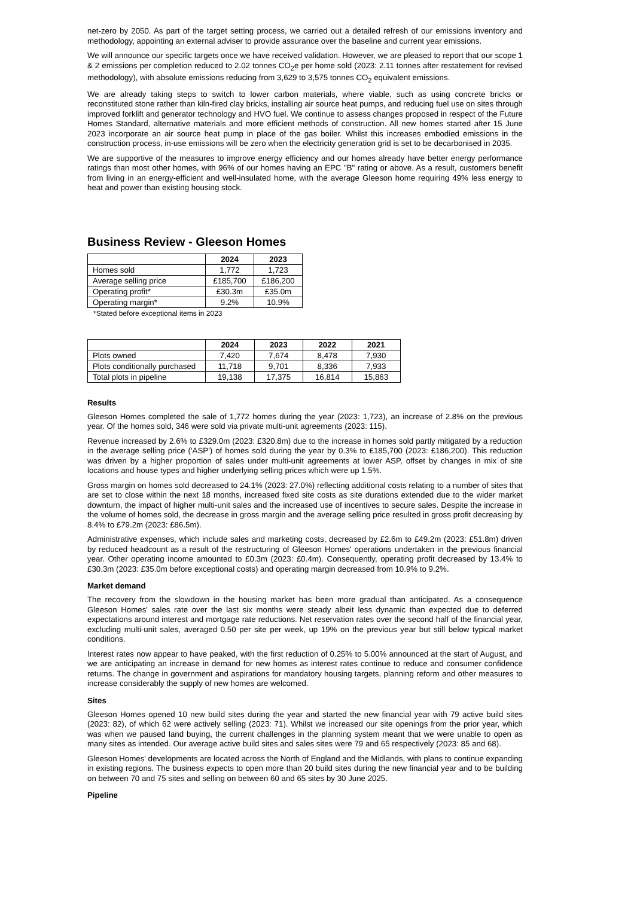net-zero by 2050. As part of the target setting process, we carried out a detailed refresh of our emissions inventory and methodology, appointing an external adviser to provide assurance over the baseline and current year emissions.
We will announce our specific targets once we have received validation. However, we are pleased to report that our scope 1 & 2 emissions per completion reduced to 2.02 tonnes CO<sub>2</sub>e per home sold (2023: 2.11 tonnes after restatement for revised methodology), with absolute emissions reducing from 3,629 to 3,575 tonnes CO<sub>2</sub> equivalent emissions.
We are already taking steps to switch to lower carbon materials, where viable, such as using concrete bricks or reconstituted stone rather than kiln-fired clay bricks, installing air source heat pumps, and reducing fuel use on sites through improved forklift and generator technology and HVO fuel. We continue to assess changes proposed in respect of the Future Homes Standard, alternative materials and more efficient methods of construction. All new homes started after 15 June 2023 incorporate an air source heat pump in place of the gas boiler. Whilst this increases embodied emissions in the construction process, in-use emissions will be zero when the electricity generation grid is set to be decarbonised in 2035.
We are supportive of the measures to improve energy efficiency and our homes already have better energy performance ratings than most other homes, with 96% of our homes having an EPC "B" rating or above. As a result, customers benefit from living in an energy-efficient and well-insulated home, with the average Gleeson home requiring 49% less energy to heat and power than existing housing stock.
Business Review - Gleeson Homes
| | 2024 | 2023 |
| --- | --- | --- |
| Homes sold | 1,772 | 1,723 |
| Average selling price | £185,700 | £186,200 |
| Operating profit* | £30.3m | £35.0m |
| Operating margin* | 9.2% | 10.9% |
*Stated before exceptional items in 2023
| | 2024 | 2023 | 2022 | 2021 |
| --- | --- | --- | --- | --- |
| Plots owned | 7,420 | 7,674 | 8,478 | 7,930 |
| Plots conditionally purchased | 11,718 | 9,701 | 8,336 | 7,933 |
| Total plots in pipeline | 19,138 | 17,375 | 16,814 | 15,863 |
Results
Gleeson Homes completed the sale of 1,772 homes during the year (2023: 1,723), an increase of 2.8% on the previous year. Of the homes sold, 346 were sold via private multi-unit agreements (2023: 115).
Revenue increased by 2.6% to £329.0m (2023: £320.8m) due to the increase in homes sold partly mitigated by a reduction in the average selling price ('ASP') of homes sold during the year by 0.3% to £185,700 (2023: £186,200). This reduction was driven by a higher proportion of sales under multi-unit agreements at lower ASP, offset by changes in mix of site locations and house types and higher underlying selling prices which were up 1.5%.
Gross margin on homes sold decreased to 24.1% (2023: 27.0%) reflecting additional costs relating to a number of sites that are set to close within the next 18 months, increased fixed site costs as site durations extended due to the wider market downturn, the impact of higher multi-unit sales and the increased use of incentives to secure sales. Despite the increase in the volume of homes sold, the decrease in gross margin and the average selling price resulted in gross profit decreasing by 8.4% to £79.2m (2023: £86.5m).
Administrative expenses, which include sales and marketing costs, decreased by £2.6m to £49.2m (2023: £51.8m) driven by reduced headcount as a result of the restructuring of Gleeson Homes' operations undertaken in the previous financial year. Other operating income amounted to £0.3m (2023: £0.4m). Consequently, operating profit decreased by 13.4% to £30.3m (2023: £35.0m before exceptional costs) and operating margin decreased from 10.9% to 9.2%.
Market demand
The recovery from the slowdown in the housing market has been more gradual than anticipated. As a consequence Gleeson Homes' sales rate over the last six months were steady albeit less dynamic than expected due to deferred expectations around interest and mortgage rate reductions. Net reservation rates over the second half of the financial year, excluding multi-unit sales, averaged 0.50 per site per week, up 19% on the previous year but still below typical market conditions.
Interest rates now appear to have peaked, with the first reduction of 0.25% to 5.00% announced at the start of August, and we are anticipating an increase in demand for new homes as interest rates continue to reduce and consumer confidence returns. The change in government and aspirations for mandatory housing targets, planning reform and other measures to increase considerably the supply of new homes are welcomed.
Sites
Gleeson Homes opened 10 new build sites during the year and started the new financial year with 79 active build sites (2023: 82), of which 62 were actively selling (2023: 71). Whilst we increased our site openings from the prior year, which was when we paused land buying, the current challenges in the planning system meant that we were unable to open as many sites as intended. Our average active build sites and sales sites were 79 and 65 respectively (2023: 85 and 68).
Gleeson Homes' developments are located across the North of England and the Midlands, with plans to continue expanding in existing regions. The business expects to open more than 20 build sites during the new financial year and to be building on between 70 and 75 sites and selling on between 60 and 65 sites by 30 June 2025.
Pipeline